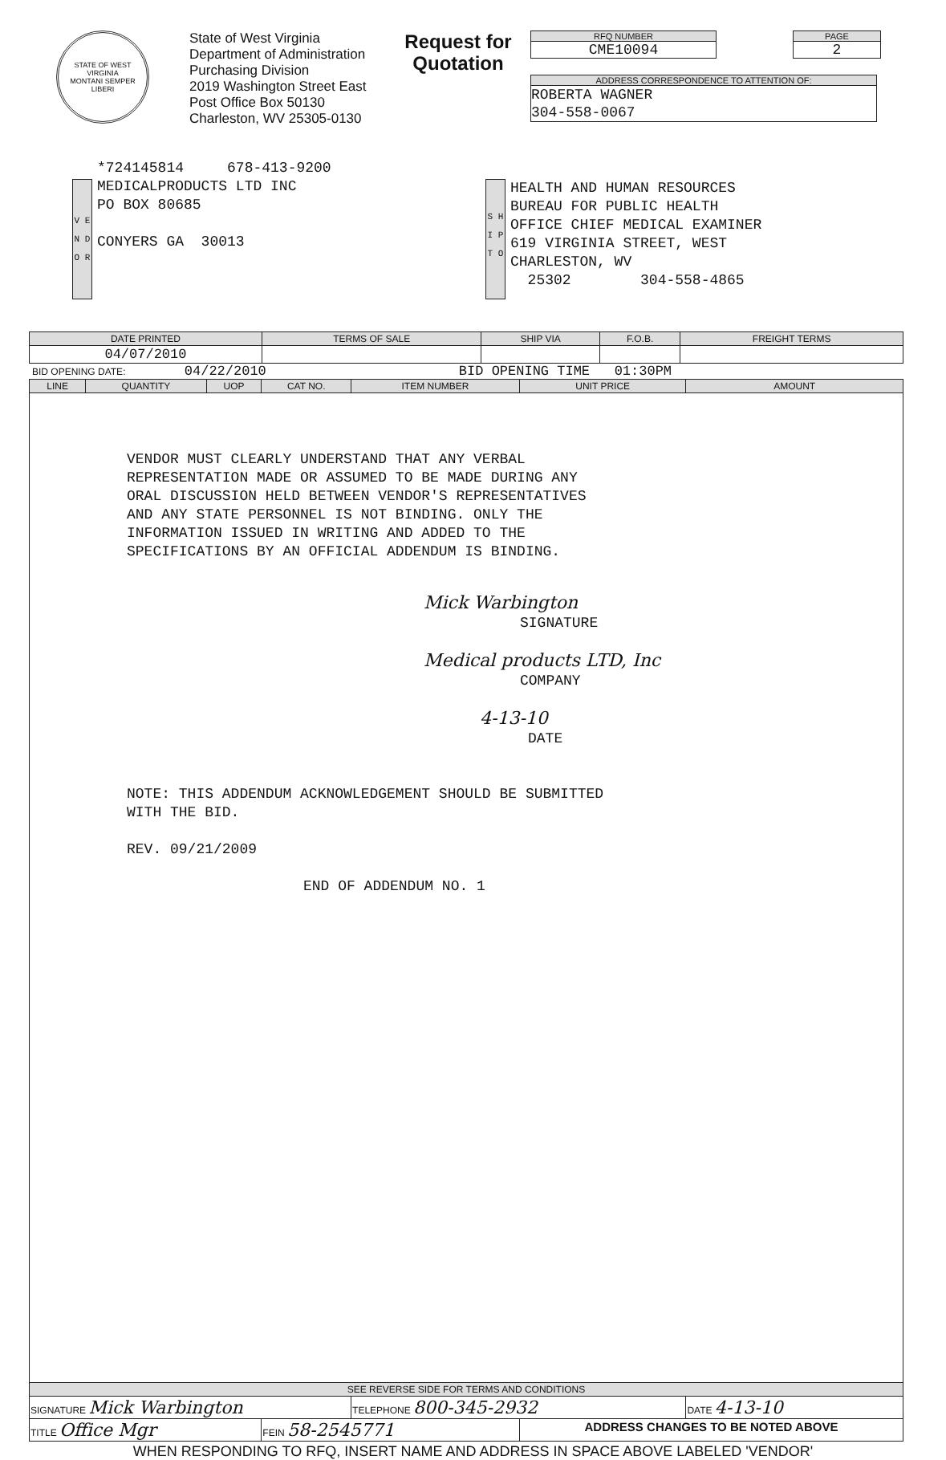STATE OF WEST VIRGINIA
MONTANI SEMPER LIBERI
State of West Virginia
Department of Administration
Purchasing Division
2019 Washington Street East
Post Office Box 50130
Charleston, WV 25305-0130
Request for Quotation
RFQ NUMBER
CME10094
PAGE
2
ADDRESS CORRESPONDENCE TO ATTENTION OF:
ROBERTA WAGNER
304-558-0067
V E N D O R
*724145814 678-413-9200
MEDICALPRODUCTS LTD INC
PO BOX 80685
CONYERS GA 30013
S H I P T O
HEALTH AND HUMAN RESOURCES
BUREAU FOR PUBLIC HEALTH
OFFICE CHIEF MEDICAL EXAMINER
619 VIRGINIA STREET, WEST
CHARLESTON, WV
25302 304-558-4865
| DATE PRINTED | TERMS OF SALE | SHIP VIA | F.O.B. | FREIGHT TERMS |
| --- | --- | --- | --- | --- |
| 04/07/2010 | | | | |
BID OPENING DATE: 04/22/2010 BID OPENING TIME 01:30PM
| LINE | QUANTITY | UOP | CAT NO. | ITEM NUMBER | UNIT PRICE | AMOUNT |
| --- | --- | --- | --- | --- | --- | --- |
| VENDOR MUST CLEARLY UNDERSTAND THAT ANY VERBAL REPRESENTATION MADE OR ASSUMED TO BE MADE DURING ANY ORAL DISCUSSION HELD BETWEEN VENDOR'S REPRESENTATIVES AND ANY STATE PERSONNEL IS NOT BINDING. ONLY THE INFORMATION ISSUED IN WRITING AND ADDED TO THE SPECIFICATIONS BY AN OFFICIAL ADDENDUM IS BINDING. Mick Warbington SIGNATURE Medical products LTD, Inc COMPANY 4-13-10 DATE NOTE: THIS ADDENDUM ACKNOWLEDGEMENT SHOULD BE SUBMITTED WITH THE BID. REV. 09/21/2009 END OF ADDENDUM NO. 1 | | | | | | |
| SEE REVERSE SIDE FOR TERMS AND CONDITIONS | | | | | | |
| SIGNATURE Mick Warbington | | | | TELEPHONE 800-345-2932 | | DATE 4-13-10 |
| TITLE Office Mgr | | | FEIN 58-2545771 | | ADDRESS CHANGES TO BE NOTED ABOVE | |
WHEN RESPONDING TO RFQ, INSERT NAME AND ADDRESS IN SPACE ABOVE LABELED 'VENDOR'